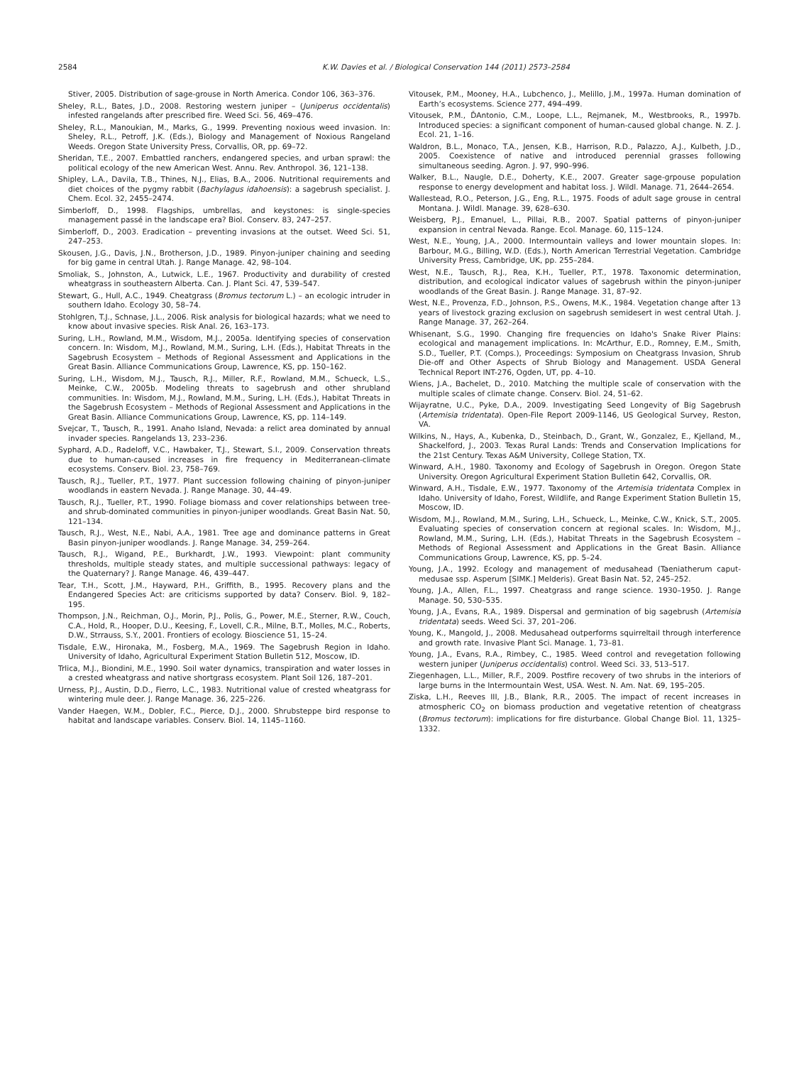2584 K.W. Davies et al. / Biological Conservation 144 (2011) 2573–2584
Stiver, 2005. Distribution of sage-grouse in North America. Condor 106, 363–376.
Sheley, R.L., Bates, J.D., 2008. Restoring western juniper – (Juniperus occidentalis) infested rangelands after prescribed fire. Weed Sci. 56, 469–476.
Sheley, R.L., Manoukian, M., Marks, G., 1999. Preventing noxious weed invasion. In: Sheley, R.L., Petroff, J.K. (Eds.), Biology and Management of Noxious Rangeland Weeds. Oregon State University Press, Corvallis, OR, pp. 69–72.
Sheridan, T.E., 2007. Embattled ranchers, endangered species, and urban sprawl: the political ecology of the new American West. Annu. Rev. Anthropol. 36, 121–138.
Shipley, L.A., Davila, T.B., Thines, N.J., Elias, B.A., 2006. Nutritional requirements and diet choices of the pygmy rabbit (Bachylagus idahoensis): a sagebrush specialist. J. Chem. Ecol. 32, 2455–2474.
Simberloff, D., 1998. Flagships, umbrellas, and keystones: is single-species management passé in the landscape era? Biol. Conserv. 83, 247–257.
Simberloff, D., 2003. Eradication – preventing invasions at the outset. Weed Sci. 51, 247–253.
Skousen, J.G., Davis, J.N., Brotherson, J.D., 1989. Pinyon-juniper chaining and seeding for big game in central Utah. J. Range Manage. 42, 98–104.
Smoliak, S., Johnston, A., Lutwick, L.E., 1967. Productivity and durability of crested wheatgrass in southeastern Alberta. Can. J. Plant Sci. 47, 539–547.
Stewart, G., Hull, A.C., 1949. Cheatgrass (Bromus tectorum L.) – an ecologic intruder in southern Idaho. Ecology 30, 58–74.
Stohlgren, T.J., Schnase, J.L., 2006. Risk analysis for biological hazards; what we need to know about invasive species. Risk Anal. 26, 163–173.
Suring, L.H., Rowland, M.M., Wisdom, M.J., 2005a. Identifying species of conservation concern. In: Wisdom, M.J., Rowland, M.M., Suring, L.H. (Eds.), Habitat Threats in the Sagebrush Ecosystem – Methods of Regional Assessment and Applications in the Great Basin. Alliance Communications Group, Lawrence, KS, pp. 150–162.
Suring, L.H., Wisdom, M.J., Tausch, R.J., Miller, R.F., Rowland, M.M., Schueck, L.S., Meinke, C.W., 2005b. Modeling threats to sagebrush and other shrubland communities. In: Wisdom, M.J., Rowland, M.M., Suring, L.H. (Eds.), Habitat Threats in the Sagebrush Ecosystem – Methods of Regional Assessment and Applications in the Great Basin. Alliance Communications Group, Lawrence, KS, pp. 114–149.
Svejcar, T., Tausch, R., 1991. Anaho Island, Nevada: a relict area dominated by annual invader species. Rangelands 13, 233–236.
Syphard, A.D., Radeloff, V.C., Hawbaker, T.J., Stewart, S.I., 2009. Conservation threats due to human-caused increases in fire frequency in Mediterranean-climate ecosystems. Conserv. Biol. 23, 758–769.
Tausch, R.J., Tueller, P.T., 1977. Plant succession following chaining of pinyon-juniper woodlands in eastern Nevada. J. Range Manage. 30, 44–49.
Tausch, R.J., Tueller, P.T., 1990. Foliage biomass and cover relationships between tree- and shrub-dominated communities in pinyon-juniper woodlands. Great Basin Nat. 50, 121–134.
Tausch, R.J., West, N.E., Nabi, A.A., 1981. Tree age and dominance patterns in Great Basin pinyon-juniper woodlands. J. Range Manage. 34, 259–264.
Tausch, R.J., Wigand, P.E., Burkhardt, J.W., 1993. Viewpoint: plant community thresholds, multiple steady states, and multiple successional pathways: legacy of the Quaternary? J. Range Manage. 46, 439–447.
Tear, T.H., Scott, J.M., Hayward, P.H., Griffith, B., 1995. Recovery plans and the Endangered Species Act: are criticisms supported by data? Conserv. Biol. 9, 182–195.
Thompson, J.N., Reichman, O.J., Morin, P.J., Polis, G., Power, M.E., Sterner, R.W., Couch, C.A., Hold, R., Hooper, D.U., Keesing, F., Lovell, C.R., Milne, B.T., Molles, M.C., Roberts, D.W., Strrauss, S.Y., 2001. Frontiers of ecology. Bioscience 51, 15–24.
Tisdale, E.W., Hironaka, M., Fosberg, M.A., 1969. The Sagebrush Region in Idaho. University of Idaho, Agricultural Experiment Station Bulletin 512, Moscow, ID.
Trlica, M.J., Biondini, M.E., 1990. Soil water dynamics, transpiration and water losses in a crested wheatgrass and native shortgrass ecosystem. Plant Soil 126, 187–201.
Urness, P.J., Austin, D.D., Fierro, L.C., 1983. Nutritional value of crested wheatgrass for wintering mule deer. J. Range Manage. 36, 225–226.
Vander Haegen, W.M., Dobler, F.C., Pierce, D.J., 2000. Shrubsteppe bird response to habitat and landscape variables. Conserv. Biol. 14, 1145–1160.
Vitousek, P.M., Mooney, H.A., Lubchenco, J., Melillo, J.M., 1997a. Human domination of Earth’s ecosystems. Science 277, 494–499.
Vitousek, P.M., ĎAntonio, C.M., Loope, L.L., Rejmanek, M., Westbrooks, R., 1997b. Introduced species: a significant component of human-caused global change. N. Z. J. Ecol. 21, 1–16.
Waldron, B.L., Monaco, T.A., Jensen, K.B., Harrison, R.D., Palazzo, A.J., Kulbeth, J.D., 2005. Coexistence of native and introduced perennial grasses following simultaneous seeding. Agron. J. 97, 990–996.
Walker, B.L., Naugle, D.E., Doherty, K.E., 2007. Greater sage-grpouse population response to energy development and habitat loss. J. Wildl. Manage. 71, 2644–2654.
Wallestead, R.O., Peterson, J.G., Eng, R.L., 1975. Foods of adult sage grouse in central Montana. J. Wildl. Manage. 39, 628–630.
Weisberg, P.J., Emanuel, L., Pillai, R.B., 2007. Spatial patterns of pinyon-juniper expansion in central Nevada. Range. Ecol. Manage. 60, 115–124.
West, N.E., Young, J.A., 2000. Intermountain valleys and lower mountain slopes. In: Barbour, M.G., Billing, W.D. (Eds.), North American Terrestrial Vegetation. Cambridge University Press, Cambridge, UK, pp. 255–284.
West, N.E., Tausch, R.J., Rea, K.H., Tueller, P.T., 1978. Taxonomic determination, distribution, and ecological indicator values of sagebrush within the pinyon-juniper woodlands of the Great Basin. J. Range Manage. 31, 87–92.
West, N.E., Provenza, F.D., Johnson, P.S., Owens, M.K., 1984. Vegetation change after 13 years of livestock grazing exclusion on sagebrush semidesert in west central Utah. J. Range Manage. 37, 262–264.
Whisenant, S.G., 1990. Changing fire frequencies on Idaho's Snake River Plains: ecological and management implications. In: McArthur, E.D., Romney, E.M., Smith, S.D., Tueller, P.T. (Comps.), Proceedings: Symposium on Cheatgrass Invasion, Shrub Die-off and Other Aspects of Shrub Biology and Management. USDA General Technical Report INT-276, Ogden, UT, pp. 4–10.
Wiens, J.A., Bachelet, D., 2010. Matching the multiple scale of conservation with the multiple scales of climate change. Conserv. Biol. 24, 51–62.
Wijayratne, U.C., Pyke, D.A., 2009. Investigating Seed Longevity of Big Sagebrush (Artemisia tridentata). Open-File Report 2009-1146, US Geological Survey, Reston, VA.
Wilkins, N., Hays, A., Kubenka, D., Steinbach, D., Grant, W., Gonzalez, E., Kjelland, M., Shackelford, J., 2003. Texas Rural Lands: Trends and Conservation Implications for the 21st Century. Texas A&M University, College Station, TX.
Winward, A.H., 1980. Taxonomy and Ecology of Sagebrush in Oregon. Oregon State University. Oregon Agricultural Experiment Station Bulletin 642, Corvallis, OR.
Winward, A.H., Tisdale, E.W., 1977. Taxonomy of the Artemisia tridentata Complex in Idaho. University of Idaho, Forest, Wildlife, and Range Experiment Station Bulletin 15, Moscow, ID.
Wisdom, M.J., Rowland, M.M., Suring, L.H., Schueck, L., Meinke, C.W., Knick, S.T., 2005. Evaluating species of conservation concern at regional scales. In: Wisdom, M.J., Rowland, M.M., Suring, L.H. (Eds.), Habitat Threats in the Sagebrush Ecosystem – Methods of Regional Assessment and Applications in the Great Basin. Alliance Communications Group, Lawrence, KS, pp. 5–24.
Young, J.A., 1992. Ecology and management of medusahead (Taeniatherum caput-medusae ssp. Asperum [SIMK.] Melderis). Great Basin Nat. 52, 245–252.
Young, J.A., Allen, F.L., 1997. Cheatgrass and range science. 1930–1950. J. Range Manage. 50, 530–535.
Young, J.A., Evans, R.A., 1989. Dispersal and germination of big sagebrush (Artemisia tridentata) seeds. Weed Sci. 37, 201–206.
Young, K., Mangold, J., 2008. Medusahead outperforms squirreltail through interference and growth rate. Invasive Plant Sci. Manage. 1, 73–81.
Young, J.A., Evans, R.A., Rimbey, C., 1985. Weed control and revegetation following western juniper (Juniperus occidentalis) control. Weed Sci. 33, 513–517.
Ziegenhagen, L.L., Miller, R.F., 2009. Postfire recovery of two shrubs in the interiors of large burns in the Intermountain West, USA. West. N. Am. Nat. 69, 195–205.
Ziska, L.H., Reeves III, J.B., Blank, R.R., 2005. The impact of recent increases in atmospheric CO<sub>2</sub> on biomass production and vegetative retention of cheatgrass (Bromus tectorum): implications for fire disturbance. Global Change Biol. 11, 1325–1332.